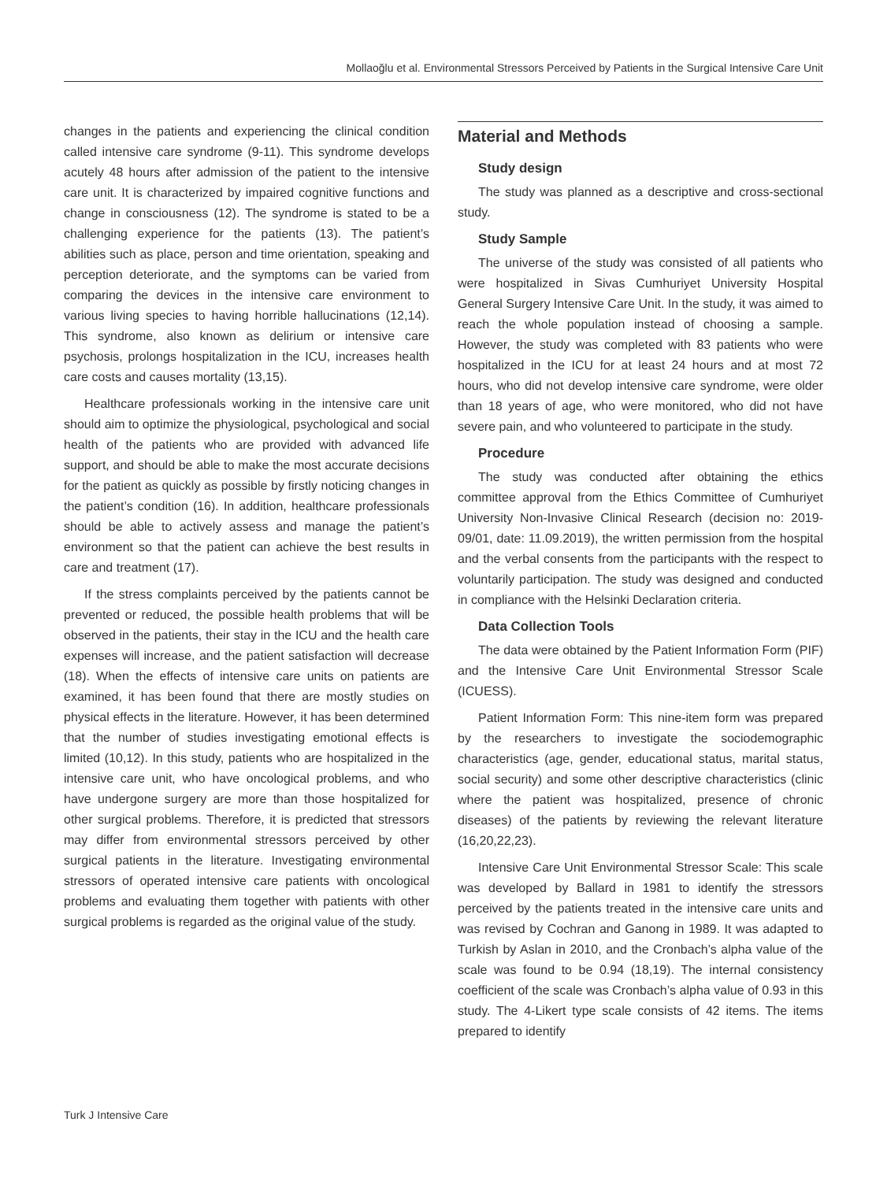Mollaoğlu et al. Environmental Stressors Perceived by Patients in the Surgical Intensive Care Unit
changes in the patients and experiencing the clinical condition called intensive care syndrome (9-11). This syndrome develops acutely 48 hours after admission of the patient to the intensive care unit. It is characterized by impaired cognitive functions and change in consciousness (12). The syndrome is stated to be a challenging experience for the patients (13). The patient’s abilities such as place, person and time orientation, speaking and perception deteriorate, and the symptoms can be varied from comparing the devices in the intensive care environment to various living species to having horrible hallucinations (12,14). This syndrome, also known as delirium or intensive care psychosis, prolongs hospitalization in the ICU, increases health care costs and causes mortality (13,15).
Healthcare professionals working in the intensive care unit should aim to optimize the physiological, psychological and social health of the patients who are provided with advanced life support, and should be able to make the most accurate decisions for the patient as quickly as possible by firstly noticing changes in the patient’s condition (16). In addition, healthcare professionals should be able to actively assess and manage the patient’s environment so that the patient can achieve the best results in care and treatment (17).
If the stress complaints perceived by the patients cannot be prevented or reduced, the possible health problems that will be observed in the patients, their stay in the ICU and the health care expenses will increase, and the patient satisfaction will decrease (18). When the effects of intensive care units on patients are examined, it has been found that there are mostly studies on physical effects in the literature. However, it has been determined that the number of studies investigating emotional effects is limited (10,12). In this study, patients who are hospitalized in the intensive care unit, who have oncological problems, and who have undergone surgery are more than those hospitalized for other surgical problems. Therefore, it is predicted that stressors may differ from environmental stressors perceived by other surgical patients in the literature. Investigating environmental stressors of operated intensive care patients with oncological problems and evaluating them together with patients with other surgical problems is regarded as the original value of the study.
Material and Methods
Study design
The study was planned as a descriptive and cross-sectional study.
Study Sample
The universe of the study was consisted of all patients who were hospitalized in Sivas Cumhuriyet University Hospital General Surgery Intensive Care Unit. In the study, it was aimed to reach the whole population instead of choosing a sample. However, the study was completed with 83 patients who were hospitalized in the ICU for at least 24 hours and at most 72 hours, who did not develop intensive care syndrome, were older than 18 years of age, who were monitored, who did not have severe pain, and who volunteered to participate in the study.
Procedure
The study was conducted after obtaining the ethics committee approval from the Ethics Committee of Cumhuriyet University Non-Invasive Clinical Research (decision no: 2019-09/01, date: 11.09.2019), the written permission from the hospital and the verbal consents from the participants with the respect to voluntarily participation. The study was designed and conducted in compliance with the Helsinki Declaration criteria.
Data Collection Tools
The data were obtained by the Patient Information Form (PIF) and the Intensive Care Unit Environmental Stressor Scale (ICUESS).
Patient Information Form: This nine-item form was prepared by the researchers to investigate the sociodemographic characteristics (age, gender, educational status, marital status, social security) and some other descriptive characteristics (clinic where the patient was hospitalized, presence of chronic diseases) of the patients by reviewing the relevant literature (16,20,22,23).
Intensive Care Unit Environmental Stressor Scale: This scale was developed by Ballard in 1981 to identify the stressors perceived by the patients treated in the intensive care units and was revised by Cochran and Ganong in 1989. It was adapted to Turkish by Aslan in 2010, and the Cronbach’s alpha value of the scale was found to be 0.94 (18,19). The internal consistency coefficient of the scale was Cronbach’s alpha value of 0.93 in this study. The 4-Likert type scale consists of 42 items. The items prepared to identify
Turk J Intensive Care